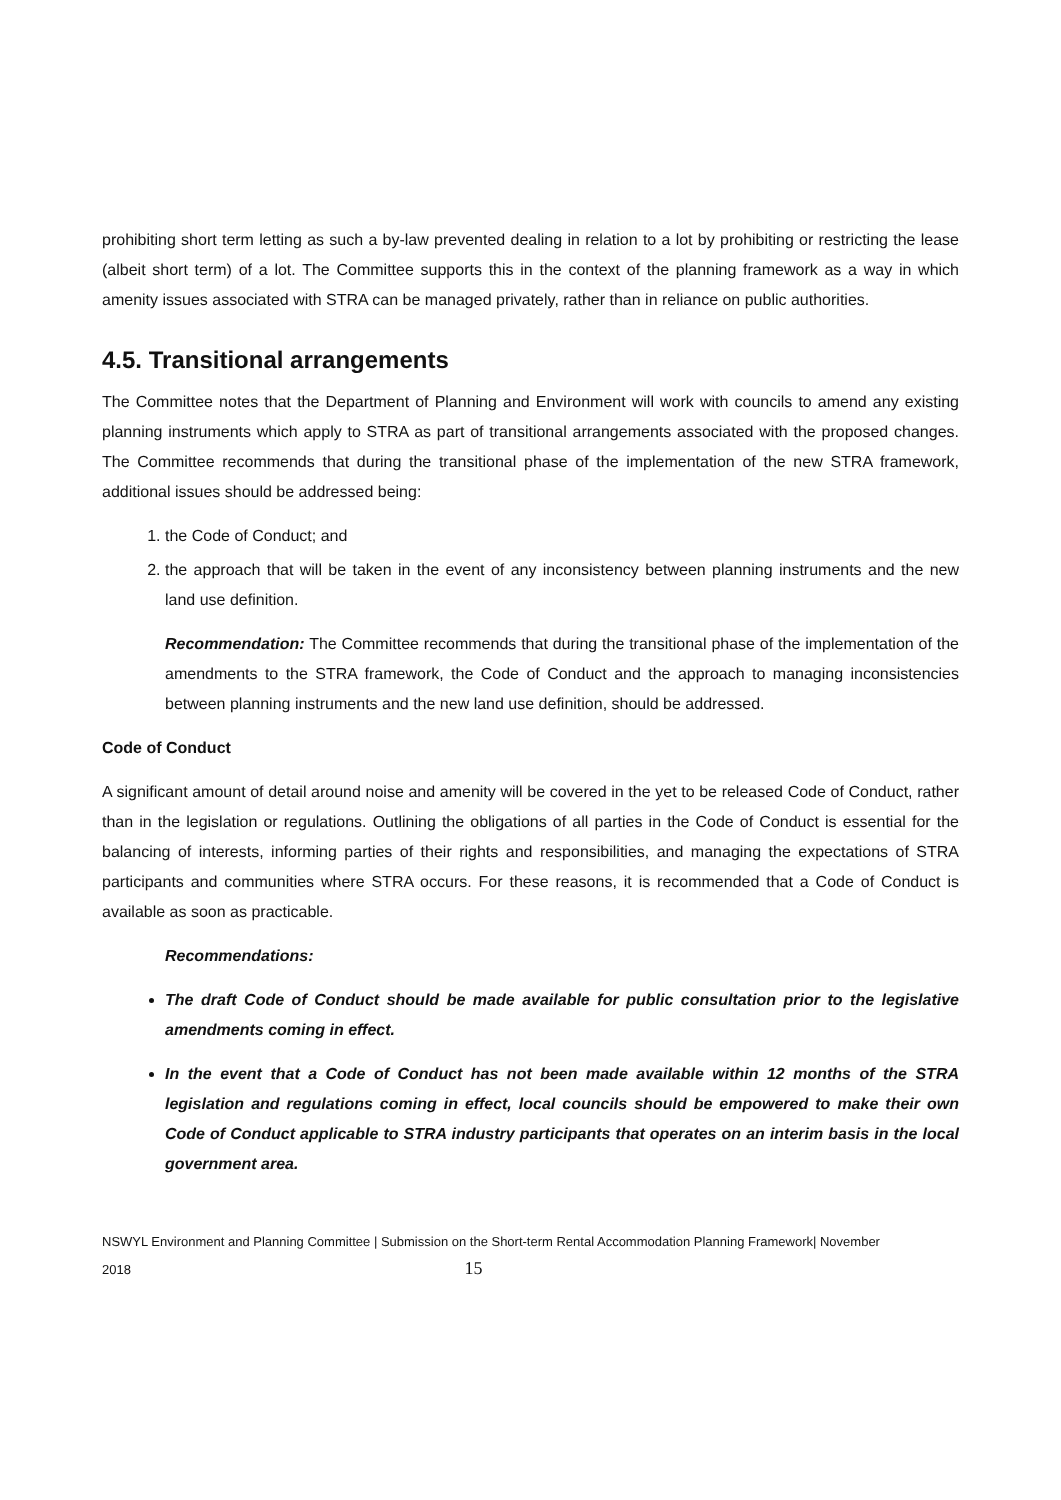prohibiting short term letting as such a by-law prevented dealing in relation to a lot by prohibiting or restricting the lease (albeit short term) of a lot. The Committee supports this in the context of the planning framework as a way in which amenity issues associated with STRA can be managed privately, rather than in reliance on public authorities.
4.5. Transitional arrangements
The Committee notes that the Department of Planning and Environment will work with councils to amend any existing planning instruments which apply to STRA as part of transitional arrangements associated with the proposed changes. The Committee recommends that during the transitional phase of the implementation of the new STRA framework, additional issues should be addressed being:
1. the Code of Conduct; and
2. the approach that will be taken in the event of any inconsistency between planning instruments and the new land use definition.
Recommendation: The Committee recommends that during the transitional phase of the implementation of the amendments to the STRA framework, the Code of Conduct and the approach to managing inconsistencies between planning instruments and the new land use definition, should be addressed.
Code of Conduct
A significant amount of detail around noise and amenity will be covered in the yet to be released Code of Conduct, rather than in the legislation or regulations. Outlining the obligations of all parties in the Code of Conduct is essential for the balancing of interests, informing parties of their rights and responsibilities, and managing the expectations of STRA participants and communities where STRA occurs. For these reasons, it is recommended that a Code of Conduct is available as soon as practicable.
Recommendations:
The draft Code of Conduct should be made available for public consultation prior to the legislative amendments coming in effect.
In the event that a Code of Conduct has not been made available within 12 months of the STRA legislation and regulations coming in effect, local councils should be empowered to make their own Code of Conduct applicable to STRA industry participants that operates on an interim basis in the local government area.
NSWYL Environment and Planning Committee | Submission on the Short-term Rental Accommodation Planning Framework| November
2018 15